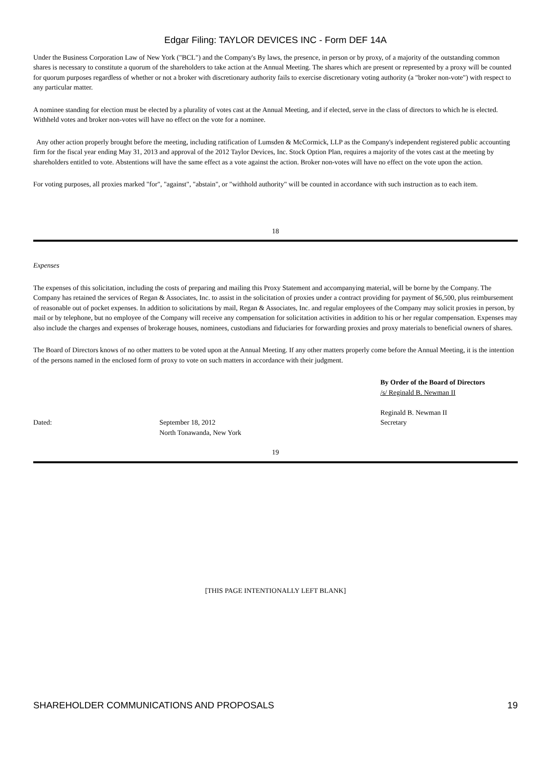Edgar Filing: TAYLOR DEVICES INC - Form DEF 14A
Under the Business Corporation Law of New York ("BCL") and the Company's By laws, the presence, in person or by proxy, of a majority of the outstanding common shares is necessary to constitute a quorum of the shareholders to take action at the Annual Meeting. The shares which are present or represented by a proxy will be counted for quorum purposes regardless of whether or not a broker with discretionary authority fails to exercise discretionary voting authority (a "broker non-vote") with respect to any particular matter.
A nominee standing for election must be elected by a plurality of votes cast at the Annual Meeting, and if elected, serve in the class of directors to which he is elected. Withheld votes and broker non-votes will have no effect on the vote for a nominee.
Any other action properly brought before the meeting, including ratification of Lumsden & McCormick, LLP as the Company's independent registered public accounting firm for the fiscal year ending May 31, 2013 and approval of the 2012 Taylor Devices, Inc. Stock Option Plan, requires a majority of the votes cast at the meeting by shareholders entitled to vote. Abstentions will have the same effect as a vote against the action. Broker non-votes will have no effect on the vote upon the action.
For voting purposes, all proxies marked "for", "against", "abstain", or "withhold authority" will be counted in accordance with such instruction as to each item.
18
Expenses
The expenses of this solicitation, including the costs of preparing and mailing this Proxy Statement and accompanying material, will be borne by the Company. The Company has retained the services of Regan & Associates, Inc. to assist in the solicitation of proxies under a contract providing for payment of $6,500, plus reimbursement of reasonable out of pocket expenses. In addition to solicitations by mail, Regan & Associates, Inc. and regular employees of the Company may solicit proxies in person, by mail or by telephone, but no employee of the Company will receive any compensation for solicitation activities in addition to his or her regular compensation. Expenses may also include the charges and expenses of brokerage houses, nominees, custodians and fiduciaries for forwarding proxies and proxy materials to beneficial owners of shares.
The Board of Directors knows of no other matters to be voted upon at the Annual Meeting. If any other matters properly come before the Annual Meeting, it is the intention of the persons named in the enclosed form of proxy to vote on such matters in accordance with their judgment.
By Order of the Board of Directors
/s/ Reginald B. Newman II
Reginald B. Newman II
Dated: September 18, 2012
North Tonawanda, New York
Secretary
19
[THIS PAGE INTENTIONALLY LEFT BLANK]
SHAREHOLDER COMMUNICATIONS AND PROPOSALS 19